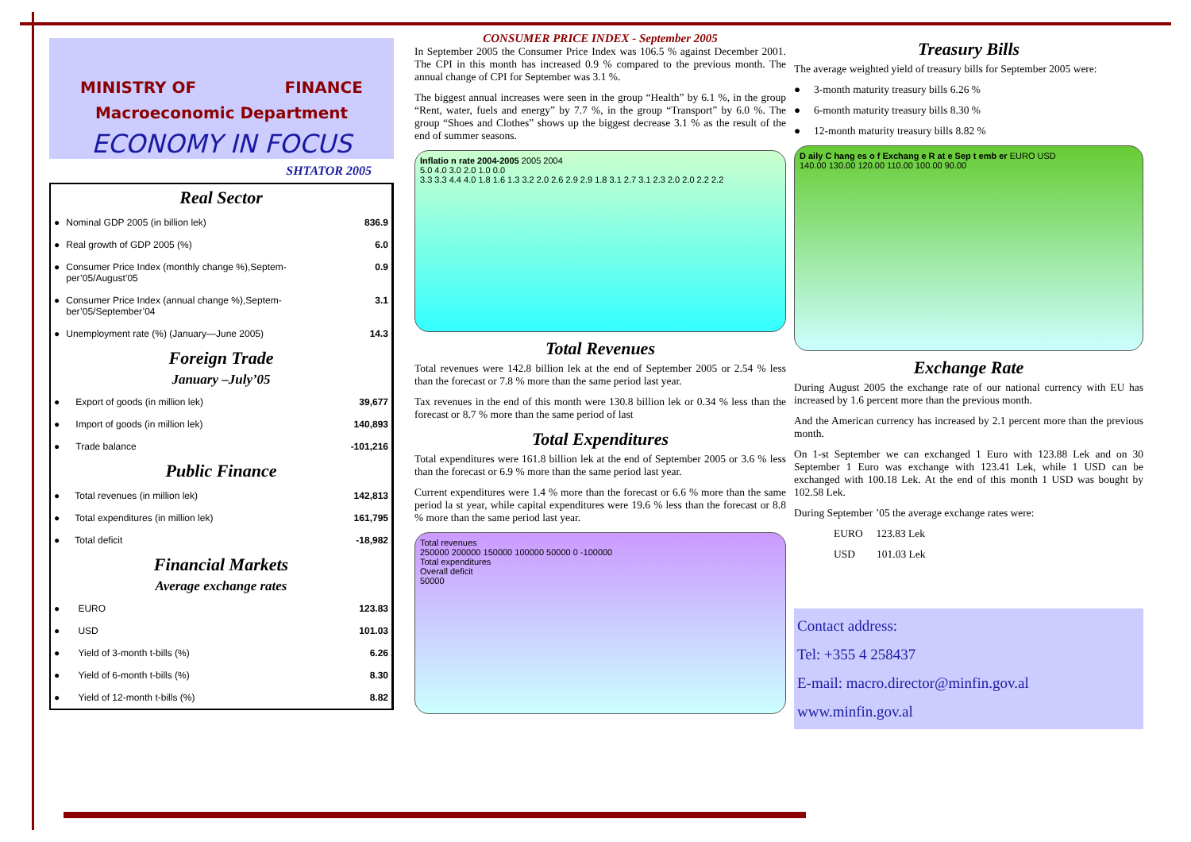MINISTRY OF FINANCE
Macroeconomic Department
ECONOMY IN FOCUS
SHTATOR 2005
Real Sector
| ● | Nominal GDP 2005 (in billion lek) | 836.9 |
| ● | Real growth of GDP 2005 (%) | 6.0 |
| ● | Consumer Price Index (monthly change %),Septem-per’05/August’05 | 0.9 |
| ● | Consumer Price Index (annual change %),Septem-ber’05/September’04 | 3.1 |
| ● | Unemployment rate (%) (January—June 2005) | 14.3 |
Foreign Trade
January –July’05
| ● | Export of goods (in million lek) | 39,677 |
| ● | Import of goods (in million lek) | 140,893 |
| ● | Trade balance | -101,216 |
Public Finance
| ● | Total revenues (in million lek) | 142,813 |
| ● | Total expenditures (in million lek) | 161,795 |
| ● | Total deficit | -18,982 |
Financial Markets
Average exchange rates
| ● | EURO | 123.83 |
| ● | USD | 101.03 |
| ● | Yield of 3-month t-bills (%) | 6.26 |
| ● | Yield of 6-month t-bills (%) | 8.30 |
| ● | Yield of 12-month t-bills (%) | 8.82 |
CONSUMER PRICE INDEX - September 2005
In September 2005 the Consumer Price Index was 106.5 % against December 2001. The CPI in this month has increased 0.9 % compared to the previous month. The annual change of CPI for September was 3.1 %.
The biggest annual increases were seen in the group “Health” by 6.1 %, in the group “Rent, water, fuels and energy” by 7.7 %, in the group “Transport” by 6.0 %. The group “Shoes and Clothes” shows up the biggest decrease 3.1 % as the result of the end of summer seasons.
Inflatio n rate 2004-2005 2005 2004
5.0 4.0 3.0 2.0 1.0 0.0
3.3 3.3 4.4 4.0 1.8 1.6 1.3 3.2 2.0 2.6 2.9 2.9 1.8 3.1 2.7 3.1 2.3 2.0 2.0 2.2 2.2
Total Revenues
Total revenues were 142.8 billion lek at the end of September 2005 or 2.54 % less than the forecast or 7.8 % more than the same period last year.
Tax revenues in the end of this month were 130.8 billion lek or 0.34 % less than the forecast or 8.7 % more than the same period of last
Total Expenditures
Total expenditures were 161.8 billion lek at the end of September 2005 or 3.6 % less than the forecast or 6.9 % more than the same period last year.
Current expenditures were 1.4 % more than the forecast or 6.6 % more than the same period la st year, while capital expenditures were 19.6 % less than the forecast or 8.8 % more than the same period last year.
Total revenues
250000 200000 150000 100000 50000 0 -100000
Total expenditures
Overall deficit
50000
Treasury Bills
The average weighted yield of treasury bills for September 2005 were:
● 3-month maturity treasury bills 6.26 %
● 6-month maturity treasury bills 8.30 %
● 12-month maturity treasury bills 8.82 %
D aily C hang es o f Exchang e R at e Sep t emb er EURO USD
140.00 130.00 120.00 110.00 100.00 90.00
Exchange Rate
During August 2005 the exchange rate of our national currency with EU has increased by 1.6 percent more than the previous month.
And the American currency has increased by 2.1 percent more than the previous month.
On 1-st September we can exchanged 1 Euro with 123.88 Lek and on 30 September 1 Euro was exchange with 123.41 Lek, while 1 USD can be exchanged with 100.18 Lek. At the end of this month 1 USD was bought by 102.58 Lek.
During September ’05 the average exchange rates were:
EURO 123.83 Lek
USD 101.03 Lek
Contact address:
Tel: +355 4 258437
E-mail: macro.director@minfin.gov.al
www.minfin.gov.al